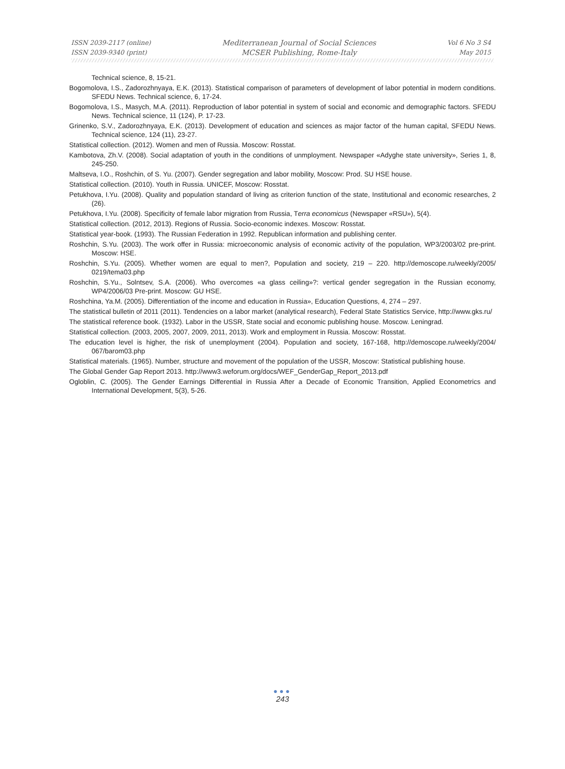ISSN 2039-2117 (online)
ISSN 2039-9340 (print)
Mediterranean Journal of Social Sciences
MCSER Publishing, Rome-Italy
Vol 6 No 3 S4
May 2015
Technical science, 8, 15-21.
Bogomolova, I.S., Zadorozhnyaya, E.K. (2013). Statistical comparison of parameters of development of labor potential in modern conditions. SFEDU News. Technical science, 6, 17-24.
Bogomolova, I.S., Masych, M.A. (2011). Reproduction of labor potential in system of social and economic and demographic factors. SFEDU News. Technical science, 11 (124), P. 17-23.
Grinenko, S.V., Zadorozhnyaya, E.K. (2013). Development of education and sciences as major factor of the human capital, SFEDU News. Technical science, 124 (11), 23-27.
Statistical collection. (2012). Women and men of Russia. Moscow: Rosstat.
Kambotova, Zh.V. (2008). Social adaptation of youth in the conditions of unmployment. Newspaper «Adyghe state university», Series 1, 8, 245-250.
Maltseva, I.O., Roshchin, of S. Yu. (2007). Gender segregation and labor mobility, Moscow: Prod. SU HSE house.
Statistical collection. (2010). Youth in Russia. UNICEF, Moscow: Rosstat.
Petukhova, I.Yu. (2008). Quality and population standard of living as criterion function of the state, Institutional and economic researches, 2 (26).
Petukhova, I.Yu. (2008). Specificity of female labor migration from Russia, Terra economicus (Newspaper «RSU»), 5(4).
Statistical collection. (2012, 2013). Regions of Russia. Socio-economic indexes. Moscow: Rosstat.
Statistical year-book. (1993). The Russian Federation in 1992. Republican information and publishing center.
Roshchin, S.Yu. (2003). The work offer in Russia: microeconomic analysis of economic activity of the population, WP3/2003/02 pre-print. Moscow: HSE.
Roshchin, S.Yu. (2005). Whether women are equal to men?, Population and society, 219 – 220. http://demoscope.ru/weekly/2005/ 0219/tema03.php
Roshchin, S.Yu., Solntsev, S.A. (2006). Who overcomes «a glass ceiling»?: vertical gender segregation in the Russian economy, WP4/2006/03 Pre-print. Moscow: GU HSE.
Roshchina, Ya.M. (2005). Differentiation of the income and education in Russia», Education Questions, 4, 274 – 297.
The statistical bulletin of 2011 (2011). Tendencies on a labor market (analytical research), Federal State Statistics Service, http://www.gks.ru/
The statistical reference book. (1932). Labor in the USSR, State social and economic publishing house. Moscow. Leningrad.
Statistical collection. (2003, 2005, 2007, 2009, 2011, 2013). Work and employment in Russia. Moscow: Rosstat.
The education level is higher, the risk of unemployment (2004). Population and society, 167-168, http://demoscope.ru/weekly/2004/ 067/barom03.php
Statistical materials. (1965). Number, structure and movement of the population of the USSR, Moscow: Statistical publishing house.
The Global Gender Gap Report 2013. http://www3.weforum.org/docs/WEF_GenderGap_Report_2013.pdf
Ogloblin, C. (2005). The Gender Earnings Differential in Russia After a Decade of Economic Transition, Applied Econometrics and International Development, 5(3), 5-26.
●●●
243